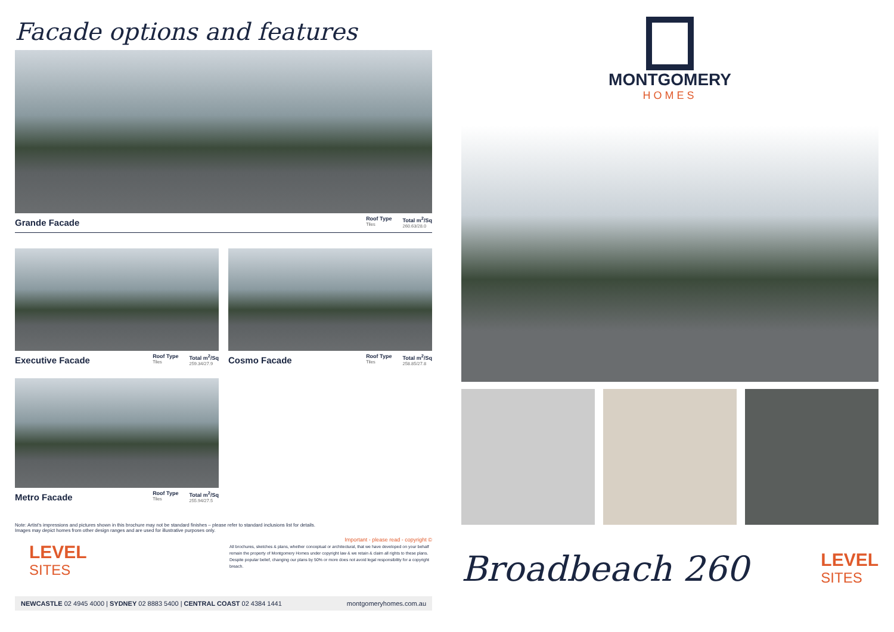Facade options and features
Grande Facade
Roof Type
Tiles
Total m<sup>2</sup>/Sq
260.63/28.0
Executive Facade
Roof Type
Tiles
Total m<sup>2</sup>/Sq
259.34/27.9
Cosmo Facade
Roof Type
Tiles
Total m<sup>2</sup>/Sq
258.85/27.8
Metro Facade
Roof Type
Tiles
Total m<sup>2</sup>/Sq
255.94/27.5
Note: Artist's impressions and pictures shown in this brochure may not be standard finishes – please refer to standard inclusions list for details.
Images may depict homes from other design ranges and are used for illustrative purposes only.
LEVEL
SITES
Important - please read - copyright ©
All brochures, sketches & plans, whether conceptual or architectural, that we have developed on your behalf remain the property of Montgomery Homes under copyright law & we retain & claim all rights to these plans. Despite popular belief, changing our plans by 50% or more does not avoid legal responsibility for a copyright breach.
NEWCASTLE 02 4945 4000 | SYDNEY 02 8883 5400 | CENTRAL COAST 02 4384 1441 montgomeryhomes.com.au
MONTGOMERY
HOMES
Broadbeach 260
LEVEL
SITES